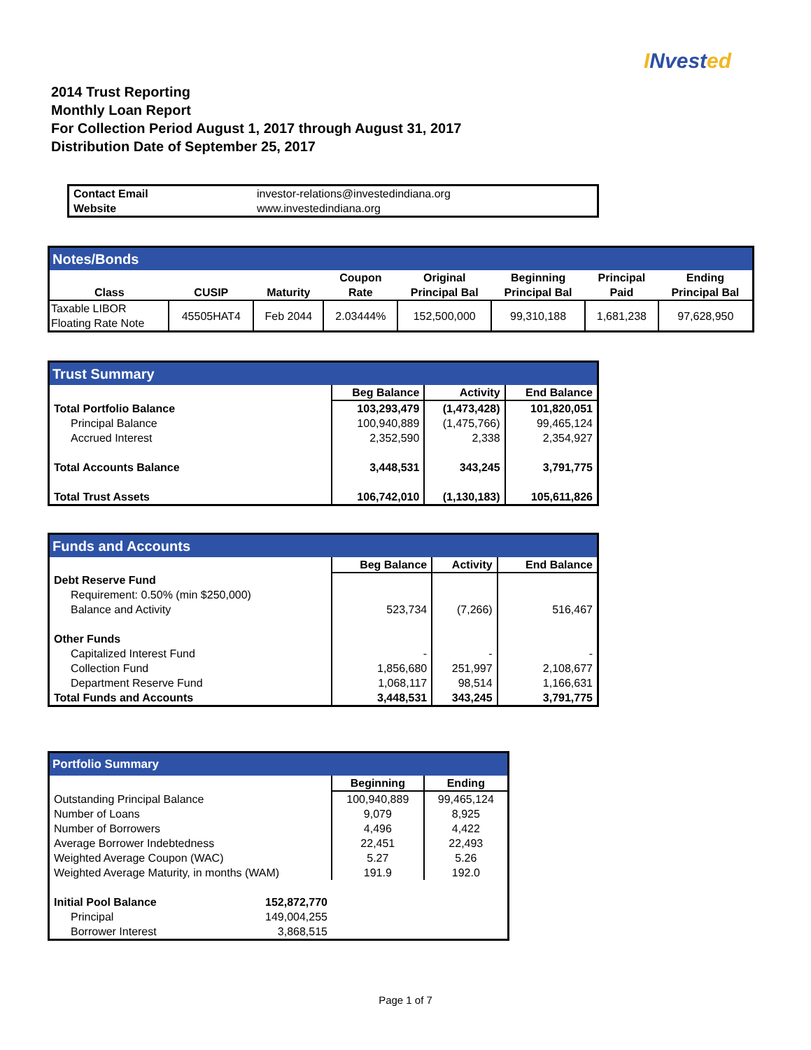INvested
2014 Trust Reporting
Monthly Loan Report
For Collection Period August 1, 2017 through August 31, 2017
Distribution Date of September 25, 2017
| Contact Email | investor-relations@investedindiana.org |
| Website | www.investedindiana.org |
| Notes/Bonds | | | | | | | |
| --- | --- | --- | --- | --- | --- | --- | --- |
| Class | CUSIP | Maturity | Coupon Rate | Original Principal Bal | Beginning Principal Bal | Principal Paid | Ending Principal Bal |
| Taxable LIBOR Floating Rate Note | 45505HAT4 | Feb 2044 | 2.03444% | 152,500,000 | 99,310,188 | 1,681,238 | 97,628,950 |
| Trust Summary | | | |
| --- | --- | --- | --- |
| | Beg Balance | Activity | End Balance |
| Total Portfolio Balance | 103,293,479 | (1,473,428) | 101,820,051 |
| Principal Balance | 100,940,889 | (1,475,766) | 99,465,124 |
| Accrued Interest | 2,352,590 | 2,338 | 2,354,927 |
| Total Accounts Balance | 3,448,531 | 343,245 | 3,791,775 |
| Total Trust Assets | 106,742,010 | (1,130,183) | 105,611,826 |
| Funds and Accounts | | | |
| --- | --- | --- | --- |
| | Beg Balance | Activity | End Balance |
| Debt Reserve Fund | | | |
| Requirement: 0.50% (min $250,000) | | | |
| Balance and Activity | 523,734 | (7,266) | 516,467 |
| Other Funds | | | |
| Capitalized Interest Fund | - | - | - |
| Collection Fund | 1,856,680 | 251,997 | 2,108,677 |
| Department Reserve Fund | 1,068,117 | 98,514 | 1,166,631 |
| Total Funds and Accounts | 3,448,531 | 343,245 | 3,791,775 |
| Portfolio Summary | | |
| --- | --- | --- |
| | Beginning | Ending |
| Outstanding Principal Balance | 100,940,889 | 99,465,124 |
| Number of Loans | 9,079 | 8,925 |
| Number of Borrowers | 4,496 | 4,422 |
| Average Borrower Indebtedness | 22,451 | 22,493 |
| Weighted Average Coupon (WAC) | 5.27 | 5.26 |
| Weighted Average Maturity, in months (WAM) | 191.9 | 192.0 |
| Initial Pool Balance 152,872,770 | | |
| Principal 149,004,255 | | |
| Borrower Interest 3,868,515 | | |
Page 1 of 7